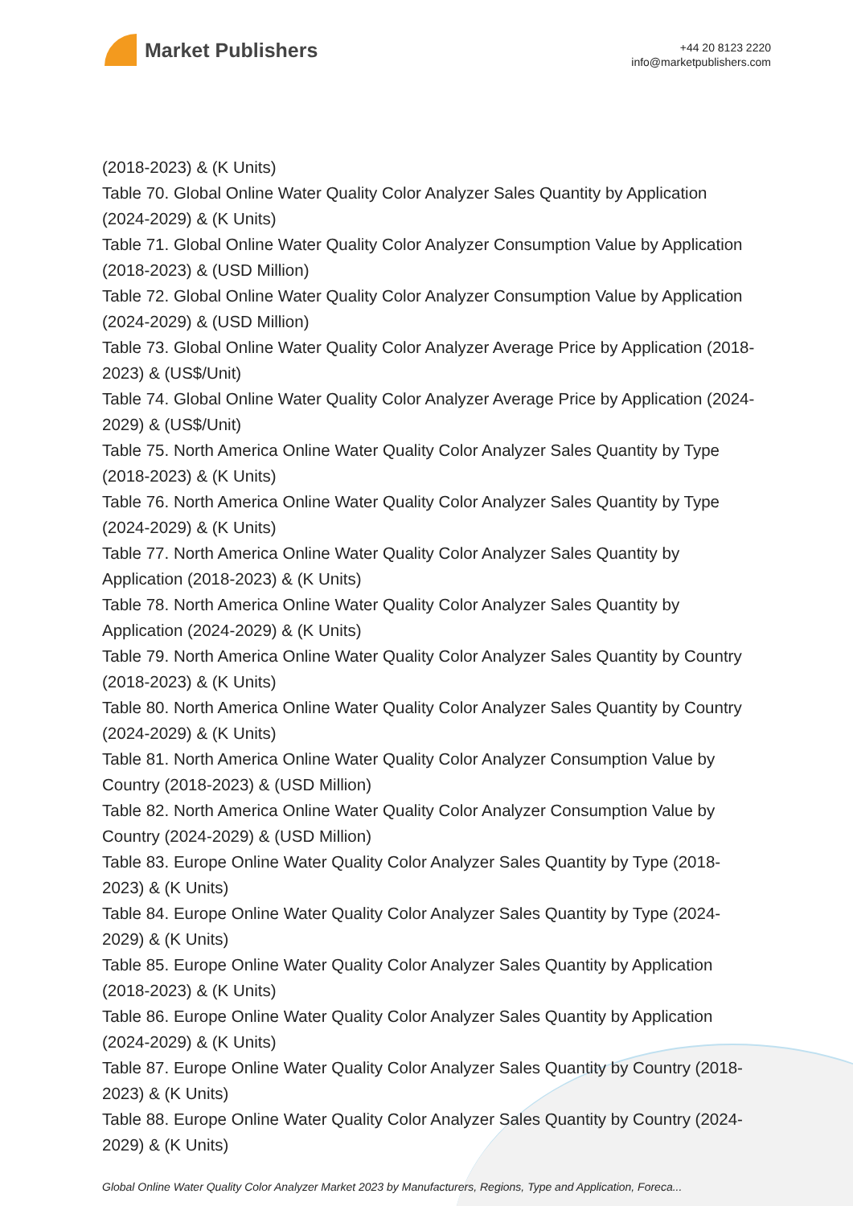Market Publishers
+44 20 8123 2220
info@marketpublishers.com
(2018-2023) & (K Units)
Table 70. Global Online Water Quality Color Analyzer Sales Quantity by Application (2024-2029) & (K Units)
Table 71. Global Online Water Quality Color Analyzer Consumption Value by Application (2018-2023) & (USD Million)
Table 72. Global Online Water Quality Color Analyzer Consumption Value by Application (2024-2029) & (USD Million)
Table 73. Global Online Water Quality Color Analyzer Average Price by Application (2018-2023) & (US$/Unit)
Table 74. Global Online Water Quality Color Analyzer Average Price by Application (2024-2029) & (US$/Unit)
Table 75. North America Online Water Quality Color Analyzer Sales Quantity by Type (2018-2023) & (K Units)
Table 76. North America Online Water Quality Color Analyzer Sales Quantity by Type (2024-2029) & (K Units)
Table 77. North America Online Water Quality Color Analyzer Sales Quantity by Application (2018-2023) & (K Units)
Table 78. North America Online Water Quality Color Analyzer Sales Quantity by Application (2024-2029) & (K Units)
Table 79. North America Online Water Quality Color Analyzer Sales Quantity by Country (2018-2023) & (K Units)
Table 80. North America Online Water Quality Color Analyzer Sales Quantity by Country (2024-2029) & (K Units)
Table 81. North America Online Water Quality Color Analyzer Consumption Value by Country (2018-2023) & (USD Million)
Table 82. North America Online Water Quality Color Analyzer Consumption Value by Country (2024-2029) & (USD Million)
Table 83. Europe Online Water Quality Color Analyzer Sales Quantity by Type (2018-2023) & (K Units)
Table 84. Europe Online Water Quality Color Analyzer Sales Quantity by Type (2024-2029) & (K Units)
Table 85. Europe Online Water Quality Color Analyzer Sales Quantity by Application (2018-2023) & (K Units)
Table 86. Europe Online Water Quality Color Analyzer Sales Quantity by Application (2024-2029) & (K Units)
Table 87. Europe Online Water Quality Color Analyzer Sales Quantity by Country (2018-2023) & (K Units)
Table 88. Europe Online Water Quality Color Analyzer Sales Quantity by Country (2024-2029) & (K Units)
Global Online Water Quality Color Analyzer Market 2023 by Manufacturers, Regions, Type and Application, Foreca...